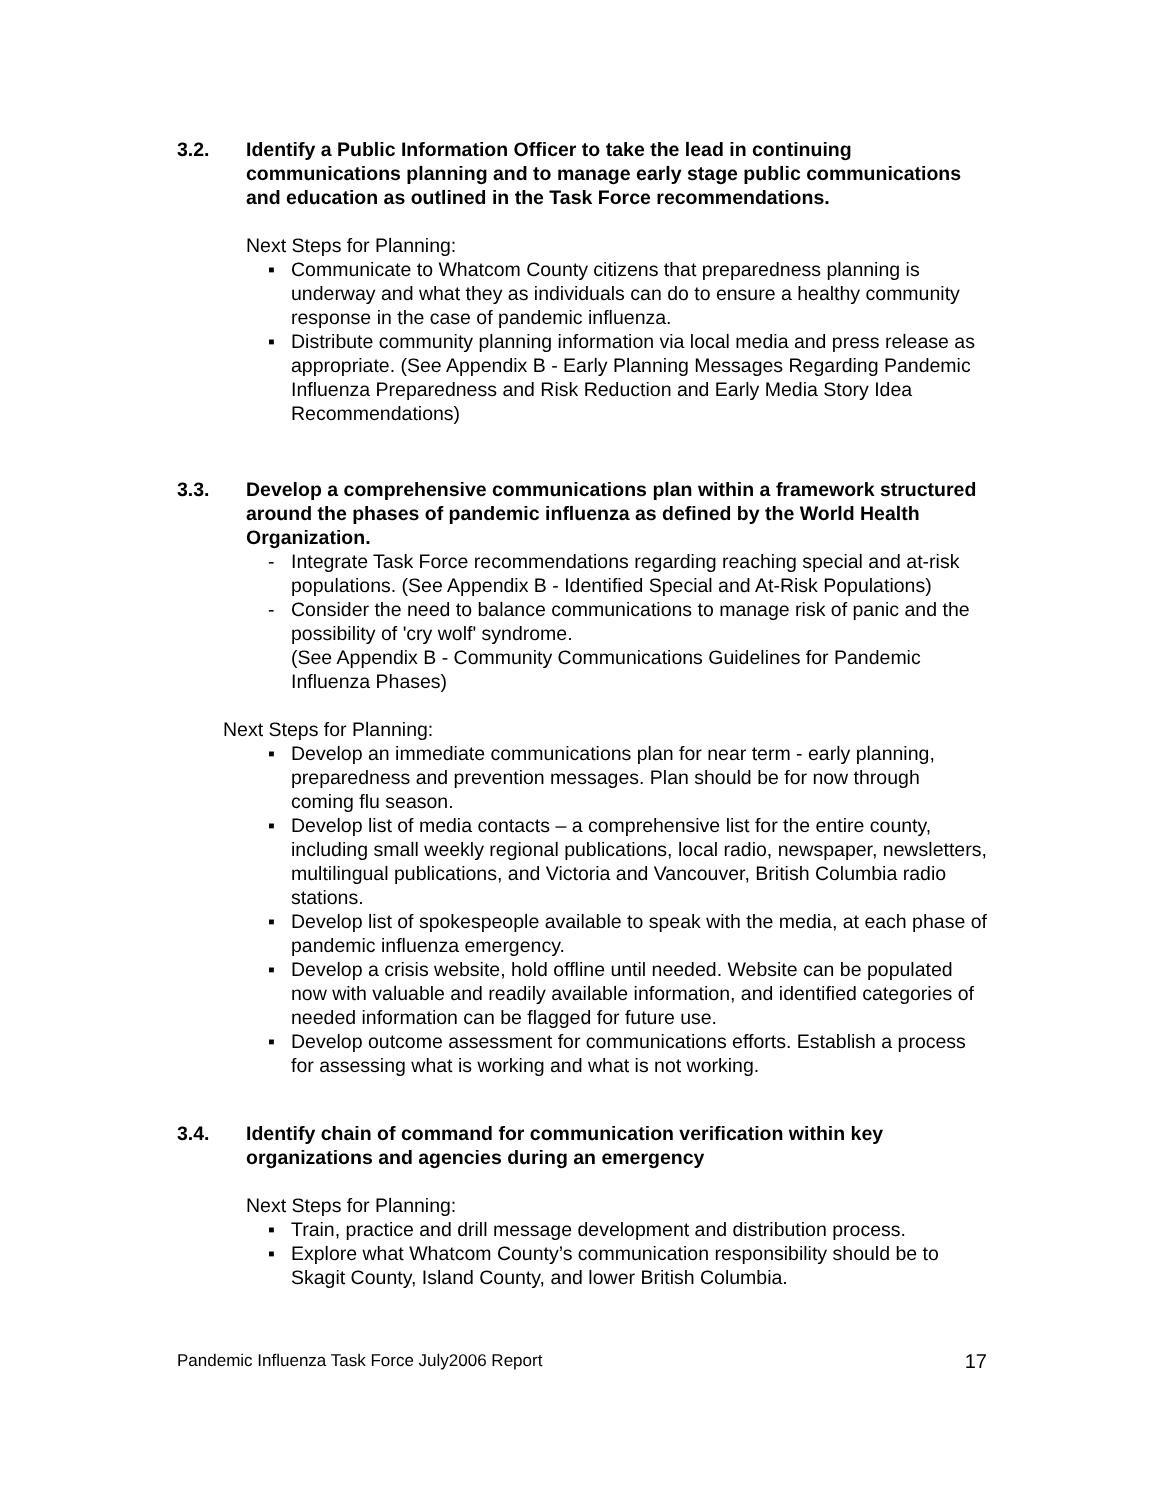3.2. Identify a Public Information Officer to take the lead in continuing communications planning and to manage early stage public communications and education as outlined in the Task Force recommendations.
Next Steps for Planning:
▪ Communicate to Whatcom County citizens that preparedness planning is underway and what they as individuals can do to ensure a healthy community response in the case of pandemic influenza.
▪ Distribute community planning information via local media and press release as appropriate. (See Appendix B - Early Planning Messages Regarding Pandemic Influenza Preparedness and Risk Reduction and Early Media Story Idea Recommendations)
3.3. Develop a comprehensive communications plan within a framework structured around the phases of pandemic influenza as defined by the World Health Organization.
- Integrate Task Force recommendations regarding reaching special and at-risk populations. (See Appendix B - Identified Special and At-Risk Populations)
- Consider the need to balance communications to manage risk of panic and the possibility of 'cry wolf' syndrome.
(See Appendix B - Community Communications Guidelines for Pandemic Influenza Phases)
Next Steps for Planning:
▪ Develop an immediate communications plan for near term - early planning, preparedness and prevention messages. Plan should be for now through coming flu season.
▪ Develop list of media contacts – a comprehensive list for the entire county, including small weekly regional publications, local radio, newspaper, newsletters, multilingual publications, and Victoria and Vancouver, British Columbia radio stations.
▪ Develop list of spokespeople available to speak with the media, at each phase of pandemic influenza emergency.
▪ Develop a crisis website, hold offline until needed. Website can be populated now with valuable and readily available information, and identified categories of needed information can be flagged for future use.
▪ Develop outcome assessment for communications efforts. Establish a process for assessing what is working and what is not working.
3.4. Identify chain of command for communication verification within key organizations and agencies during an emergency
Next Steps for Planning:
▪ Train, practice and drill message development and distribution process.
▪ Explore what Whatcom County’s communication responsibility should be to Skagit County, Island County, and lower British Columbia.
Pandemic Influenza Task Force July2006 Report 17